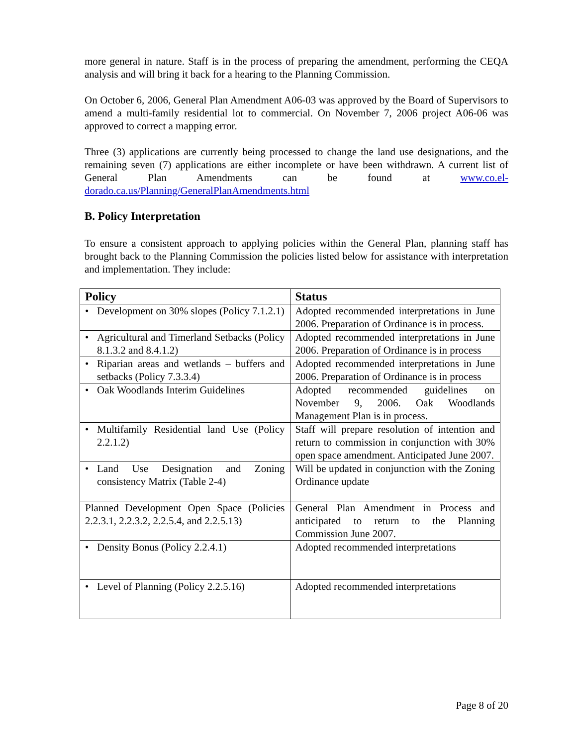more general in nature. Staff is in the process of preparing the amendment, performing the CEQA analysis and will bring it back for a hearing to the Planning Commission.
On October 6, 2006, General Plan Amendment A06-03 was approved by the Board of Supervisors to amend a multi-family residential lot to commercial. On November 7, 2006 project A06-06 was approved to correct a mapping error.
Three (3) applications are currently being processed to change the land use designations, and the remaining seven (7) applications are either incomplete or have been withdrawn. A current list of General Plan Amendments can be found at www.co.el-dorado.ca.us/Planning/GeneralPlanAmendments.html
B. Policy Interpretation
To ensure a consistent approach to applying policies within the General Plan, planning staff has brought back to the Planning Commission the policies listed below for assistance with interpretation and implementation. They include:
| Policy | Status |
| --- | --- |
| • Development on 30% slopes (Policy 7.1.2.1) | Adopted recommended interpretations in June 2006. Preparation of Ordinance is in process. |
| • Agricultural and Timerland Setbacks (Policy 8.1.3.2 and 8.4.1.2) | Adopted recommended interpretations in June 2006. Preparation of Ordinance is in process |
| • Riparian areas and wetlands – buffers and setbacks (Policy 7.3.3.4) | Adopted recommended interpretations in June 2006. Preparation of Ordinance is in process |
| • Oak Woodlands Interim Guidelines | Adopted recommended guidelines on November 9, 2006. Oak Woodlands Management Plan is in process. |
| • Multifamily Residential land Use (Policy 2.2.1.2) | Staff will prepare resolution of intention and return to commission in conjunction with 30% open space amendment. Anticipated June 2007. |
| • Land Use Designation and Zoning consistency Matrix (Table 2-4) | Will be updated in conjunction with the Zoning Ordinance update |
| Planned Development Open Space (Policies 2.2.3.1, 2.2.3.2, 2.2.5.4, and 2.2.5.13) | General Plan Amendment in Process and anticipated to return to the Planning Commission June 2007. |
| • Density Bonus (Policy 2.2.4.1) | Adopted recommended interpretations |
| • Level of Planning (Policy 2.2.5.16) | Adopted recommended interpretations |
Page 8 of 20